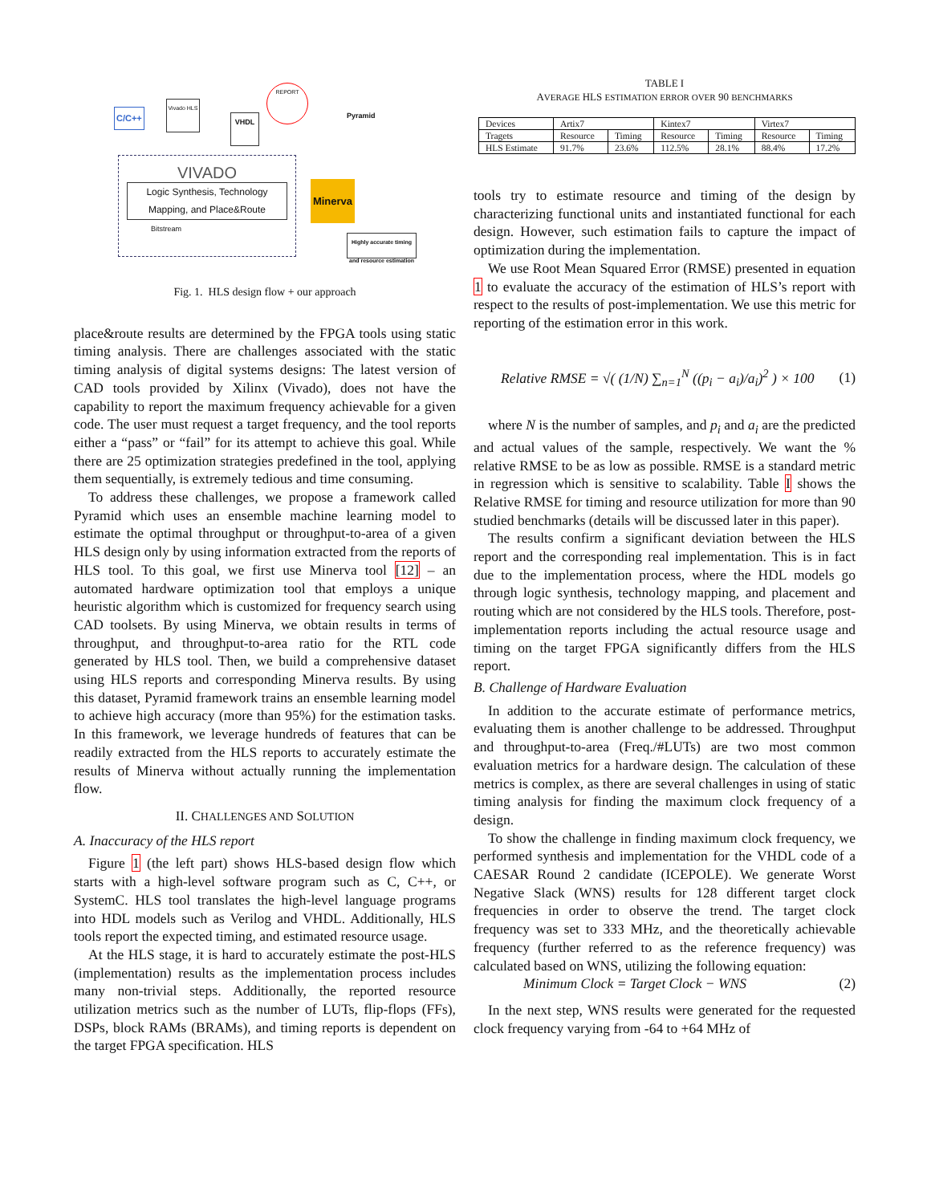C/C++
Vivado HLS
VHDL
REPORT
Pyramid
VIVADO
Logic Synthesis, Technology Mapping, and Place&Route
Bitstream
Minerva
Highly accurate timing and resource estimation
Fig. 1. HLS design flow + our approach
place&route results are determined by the FPGA tools using static timing analysis. There are challenges associated with the static timing analysis of digital systems designs: The latest version of CAD tools provided by Xilinx (Vivado), does not have the capability to report the maximum frequency achievable for a given code. The user must request a target frequency, and the tool reports either a “pass” or “fail” for its attempt to achieve this goal. While there are 25 optimization strategies predefined in the tool, applying them sequentially, is extremely tedious and time consuming.
To address these challenges, we propose a framework called Pyramid which uses an ensemble machine learning model to estimate the optimal throughput or throughput-to-area of a given HLS design only by using information extracted from the reports of HLS tool. To this goal, we first use Minerva tool [12] – an automated hardware optimization tool that employs a unique heuristic algorithm which is customized for frequency search using CAD toolsets. By using Minerva, we obtain results in terms of throughput, and throughput-to-area ratio for the RTL code generated by HLS tool. Then, we build a comprehensive dataset using HLS reports and corresponding Minerva results. By using this dataset, Pyramid framework trains an ensemble learning model to achieve high accuracy (more than 95%) for the estimation tasks. In this framework, we leverage hundreds of features that can be readily extracted from the HLS reports to accurately estimate the results of Minerva without actually running the implementation flow.
II. CHALLENGES AND SOLUTION
A. Inaccuracy of the HLS report
Figure 1 (the left part) shows HLS-based design flow which starts with a high-level software program such as C, C++, or SystemC. HLS tool translates the high-level language programs into HDL models such as Verilog and VHDL. Additionally, HLS tools report the expected timing, and estimated resource usage.
At the HLS stage, it is hard to accurately estimate the post-HLS (implementation) results as the implementation process includes many non-trivial steps. Additionally, the reported resource utilization metrics such as the number of LUTs, flip-flops (FFs), DSPs, block RAMs (BRAMs), and timing reports is dependent on the target FPGA specification. HLS
TABLE I
AVERAGE HLS ESTIMATION ERROR OVER 90 BENCHMARKS
| Devices | Artix7 | | Kintex7 | | Virtex7 | |
| --- | --- | --- | --- | --- | --- | --- |
| Tragets | Resource | Timing | Resource | Timing | Resource | Timing |
| HLS Estimate | 91.7% | 23.6% | 112.5% | 28.1% | 88.4% | 17.2% |
tools try to estimate resource and timing of the design by characterizing functional units and instantiated functional for each design. However, such estimation fails to capture the impact of optimization during the implementation.
We use Root Mean Squared Error (RMSE) presented in equation 1 to evaluate the accuracy of the estimation of HLS’s report with respect to the results of post-implementation. We use this metric for reporting of the estimation error in this work.
Relative RMSE = √( (1/N) ∑<sub>n=1</sub><sup>N</sup> ((p<sub>i</sub> − a<sub>i</sub>)/a<sub>i</sub>)<sup>2</sup> ) × 100 (1)
where N is the number of samples, and p<sub>i</sub> and a<sub>i</sub> are the predicted and actual values of the sample, respectively. We want the % relative RMSE to be as low as possible. RMSE is a standard metric in regression which is sensitive to scalability. Table I shows the Relative RMSE for timing and resource utilization for more than 90 studied benchmarks (details will be discussed later in this paper).
The results confirm a significant deviation between the HLS report and the corresponding real implementation. This is in fact due to the implementation process, where the HDL models go through logic synthesis, technology mapping, and placement and routing which are not considered by the HLS tools. Therefore, post-implementation reports including the actual resource usage and timing on the target FPGA significantly differs from the HLS report.
B. Challenge of Hardware Evaluation
In addition to the accurate estimate of performance metrics, evaluating them is another challenge to be addressed. Throughput and throughput-to-area (Freq./#LUTs) are two most common evaluation metrics for a hardware design. The calculation of these metrics is complex, as there are several challenges in using of static timing analysis for finding the maximum clock frequency of a design.
To show the challenge in finding maximum clock frequency, we performed synthesis and implementation for the VHDL code of a CAESAR Round 2 candidate (ICEPOLE). We generate Worst Negative Slack (WNS) results for 128 different target clock frequencies in order to observe the trend. The target clock frequency was set to 333 MHz, and the theoretically achievable frequency (further referred to as the reference frequency) was calculated based on WNS, utilizing the following equation:
Minimum Clock = Target Clock − WNS (2)
In the next step, WNS results were generated for the requested clock frequency varying from -64 to +64 MHz of